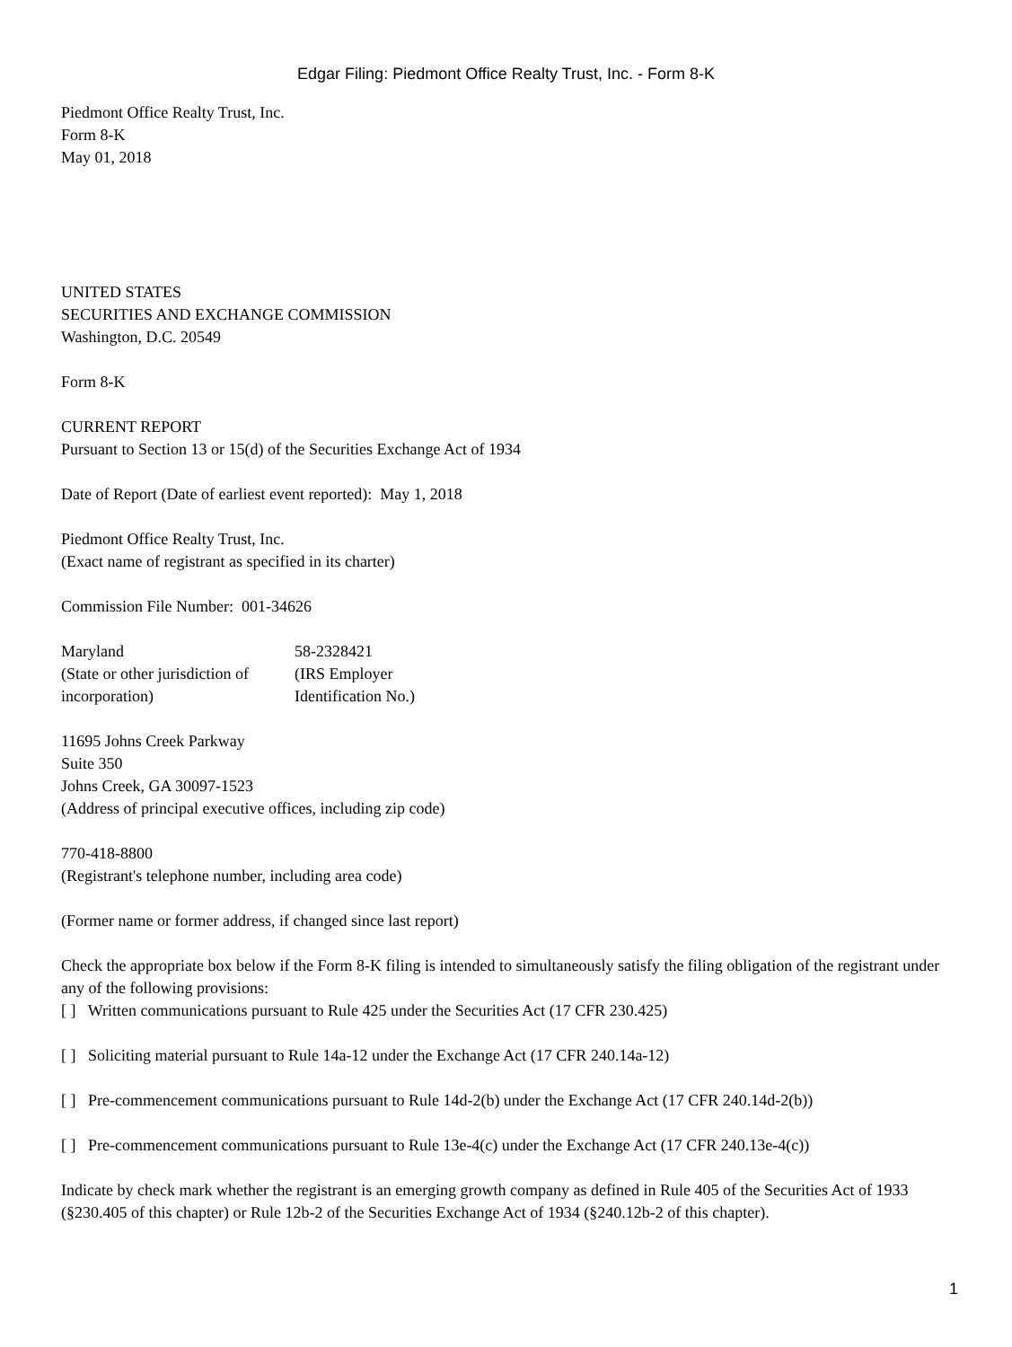Edgar Filing: Piedmont Office Realty Trust, Inc. - Form 8-K
Piedmont Office Realty Trust, Inc.
Form 8-K
May 01, 2018
UNITED STATES
SECURITIES AND EXCHANGE COMMISSION
Washington, D.C. 20549
Form 8-K
CURRENT REPORT
Pursuant to Section 13 or 15(d) of the Securities Exchange Act of 1934
Date of Report (Date of earliest event reported): May 1, 2018
Piedmont Office Realty Trust, Inc.
(Exact name of registrant as specified in its charter)
Commission File Number: 001-34626
| Maryland (State or other jurisdiction of incorporation) | 58-2328421 (IRS Employer Identification No.) |
11695 Johns Creek Parkway
Suite 350
Johns Creek, GA 30097-1523
(Address of principal executive offices, including zip code)
770-418-8800
(Registrant's telephone number, including area code)
(Former name or former address, if changed since last report)
Check the appropriate box below if the Form 8-K filing is intended to simultaneously satisfy the filing obligation of the registrant under any of the following provisions:
[ ] Written communications pursuant to Rule 425 under the Securities Act (17 CFR 230.425)
[ ] Soliciting material pursuant to Rule 14a-12 under the Exchange Act (17 CFR 240.14a-12)
[ ] Pre-commencement communications pursuant to Rule 14d-2(b) under the Exchange Act (17 CFR 240.14d-2(b))
[ ] Pre-commencement communications pursuant to Rule 13e-4(c) under the Exchange Act (17 CFR 240.13e-4(c))
Indicate by check mark whether the registrant is an emerging growth company as defined in Rule 405 of the Securities Act of 1933 (§230.405 of this chapter) or Rule 12b-2 of the Securities Exchange Act of 1934 (§240.12b-2 of this chapter).
1